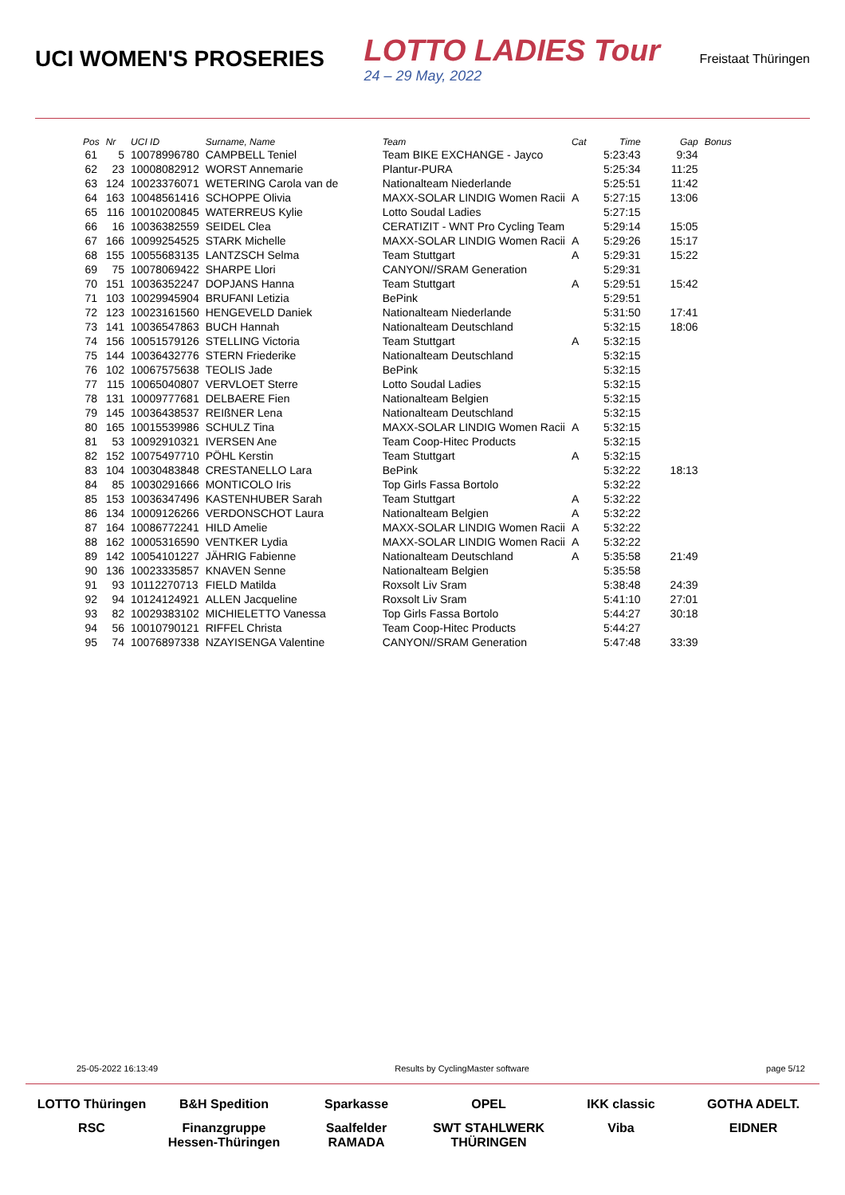UCI WOMEN'S PROSERIES
LOTTO LADIES Tour
24 – 29 May, 2022
Freistaat Thüringen
| Pos | Nr | UCI ID | Surname, Name | Team | Cat | Time | Gap | Bonus |
| --- | --- | --- | --- | --- | --- | --- | --- | --- |
| 61 | 5 | 10078996780 | CAMPBELL Teniel | Team BIKE EXCHANGE - Jayco | | 5:23:43 | 9:34 | |
| 62 | 23 | 10008082912 | WORST Annemarie | Plantur-PURA | | 5:25:34 | 11:25 | |
| 63 | 124 | 10023376071 | WETERING Carola van de | Nationalteam Niederlande | | 5:25:51 | 11:42 | |
| 64 | 163 | 10048561416 | SCHOPPE Olivia | MAXX-SOLAR LINDIG Women Racii | A | 5:27:15 | 13:06 | |
| 65 | 116 | 10010200845 | WATERREUS Kylie | Lotto Soudal Ladies | | 5:27:15 | | |
| 66 | 16 | 10036382559 | SEIDEL Clea | CERATIZIT - WNT Pro Cycling Team | | 5:29:14 | 15:05 | |
| 67 | 166 | 10099254525 | STARK Michelle | MAXX-SOLAR LINDIG Women Racii | A | 5:29:26 | 15:17 | |
| 68 | 155 | 10055683135 | LANTZSCH Selma | Team Stuttgart | A | 5:29:31 | 15:22 | |
| 69 | 75 | 10078069422 | SHARPE Llori | CANYON//SRAM Generation | | 5:29:31 | | |
| 70 | 151 | 10036352247 | DOPJANS Hanna | Team Stuttgart | A | 5:29:51 | 15:42 | |
| 71 | 103 | 10029945904 | BRUFANI Letizia | BePink | | 5:29:51 | | |
| 72 | 123 | 10023161560 | HENGEVELD Daniek | Nationalteam Niederlande | | 5:31:50 | 17:41 | |
| 73 | 141 | 10036547863 | BUCH Hannah | Nationalteam Deutschland | | 5:32:15 | 18:06 | |
| 74 | 156 | 10051579126 | STELLING Victoria | Team Stuttgart | A | 5:32:15 | | |
| 75 | 144 | 10036432776 | STERN Friederike | Nationalteam Deutschland | | 5:32:15 | | |
| 76 | 102 | 10067575638 | TEOLIS Jade | BePink | | 5:32:15 | | |
| 77 | 115 | 10065040807 | VERVLOET Sterre | Lotto Soudal Ladies | | 5:32:15 | | |
| 78 | 131 | 10009777681 | DELBAERE Fien | Nationalteam Belgien | | 5:32:15 | | |
| 79 | 145 | 10036438537 | REIßNER Lena | Nationalteam Deutschland | | 5:32:15 | | |
| 80 | 165 | 10015539986 | SCHULZ Tina | MAXX-SOLAR LINDIG Women Racii | A | 5:32:15 | | |
| 81 | 53 | 10092910321 | IVERSEN Ane | Team Coop-Hitec Products | | 5:32:15 | | |
| 82 | 152 | 10075497710 | PÖHL Kerstin | Team Stuttgart | A | 5:32:15 | | |
| 83 | 104 | 10030483848 | CRESTANELLO Lara | BePink | | 5:32:22 | 18:13 | |
| 84 | 85 | 10030291666 | MONTICOLO Iris | Top Girls Fassa Bortolo | | 5:32:22 | | |
| 85 | 153 | 10036347496 | KASTENHUBER Sarah | Team Stuttgart | A | 5:32:22 | | |
| 86 | 134 | 10009126266 | VERDONSCHOT Laura | Nationalteam Belgien | A | 5:32:22 | | |
| 87 | 164 | 10086772241 | HILD Amelie | MAXX-SOLAR LINDIG Women Racii | A | 5:32:22 | | |
| 88 | 162 | 10005316590 | VENTKER Lydia | MAXX-SOLAR LINDIG Women Racii | A | 5:32:22 | | |
| 89 | 142 | 10054101227 | JÄHRIG Fabienne | Nationalteam Deutschland | A | 5:35:58 | 21:49 | |
| 90 | 136 | 10023335857 | KNAVEN Senne | Nationalteam Belgien | | 5:35:58 | | |
| 91 | 93 | 10112270713 | FIELD Matilda | Roxsolt Liv Sram | | 5:38:48 | 24:39 | |
| 92 | 94 | 10124124921 | ALLEN Jacqueline | Roxsolt Liv Sram | | 5:41:10 | 27:01 | |
| 93 | 82 | 10029383102 | MICHIELETTO Vanessa | Top Girls Fassa Bortolo | | 5:44:27 | 30:18 | |
| 94 | 56 | 10010790121 | RIFFEL Christa | Team Coop-Hitec Products | | 5:44:27 | | |
| 95 | 74 | 10076897338 | NZAYISENGA Valentine | CANYON//SRAM Generation | | 5:47:48 | 33:39 | |
25-05-2022 16:13:49 Results by CyclingMaster software page 5/12
LOTTO Thüringen B&H Spedition Sparkasse OPEL IKK classic GOTHA ADELT. RSC Finanzgruppe Hessen-Thüringen Saalfelder RAMADA SWT STAHLWERK THÜRINGEN Viba EIDNER